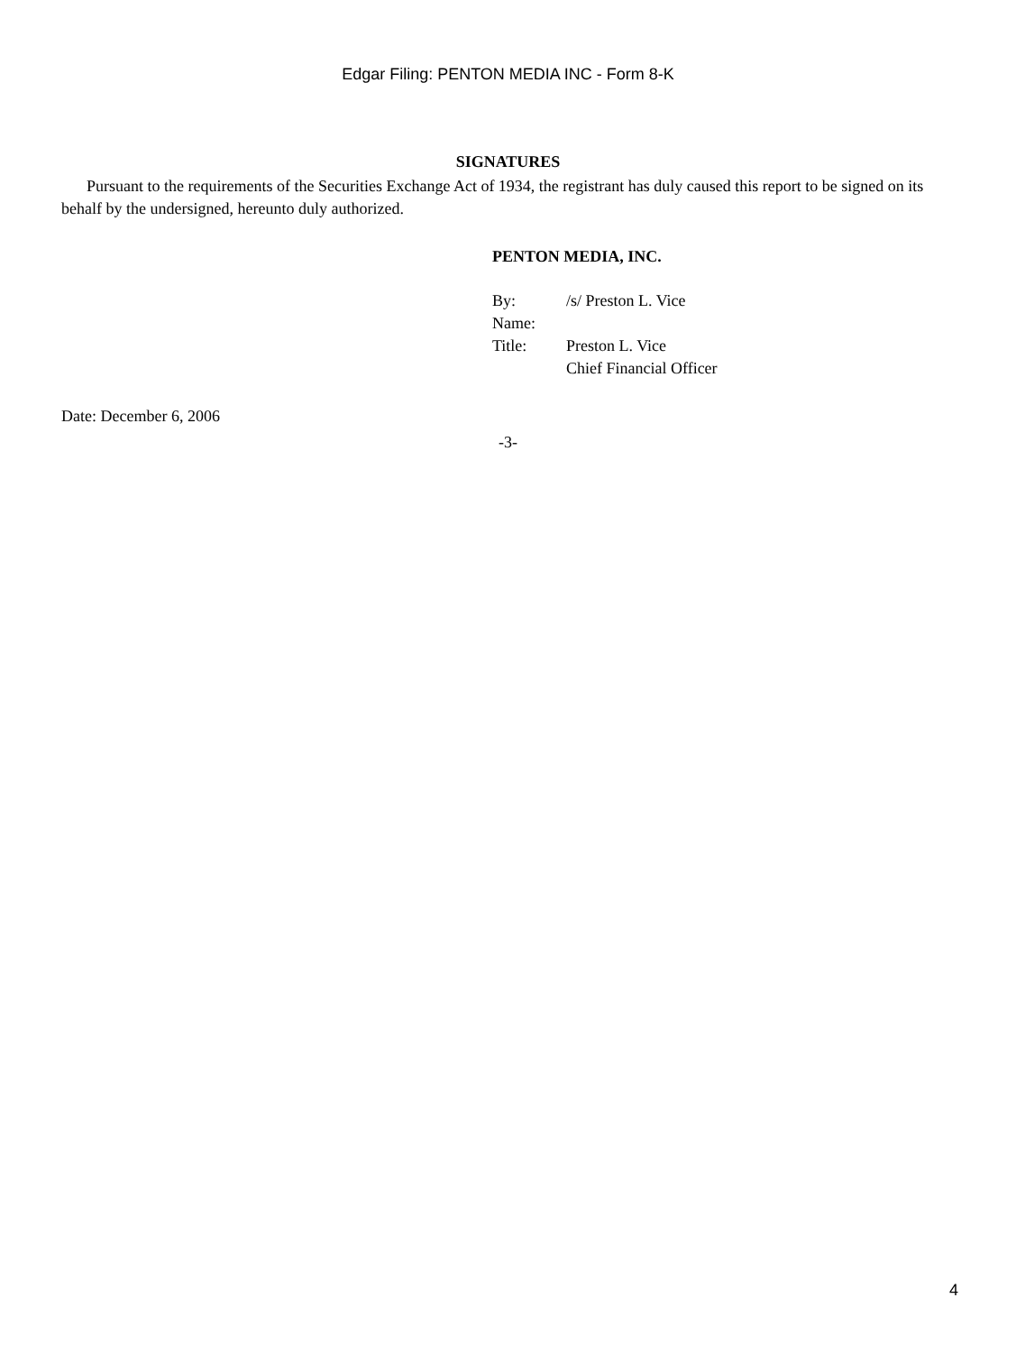Edgar Filing: PENTON MEDIA INC - Form 8-K
SIGNATURES
Pursuant to the requirements of the Securities Exchange Act of 1934, the registrant has duly caused this report to be signed on its behalf by the undersigned, hereunto duly authorized.
PENTON MEDIA, INC.
| By: | /s/ Preston L. Vice |
| Name: | |
| Title: | Preston L. Vice Chief Financial Officer |
Date: December 6, 2006
-3-
4